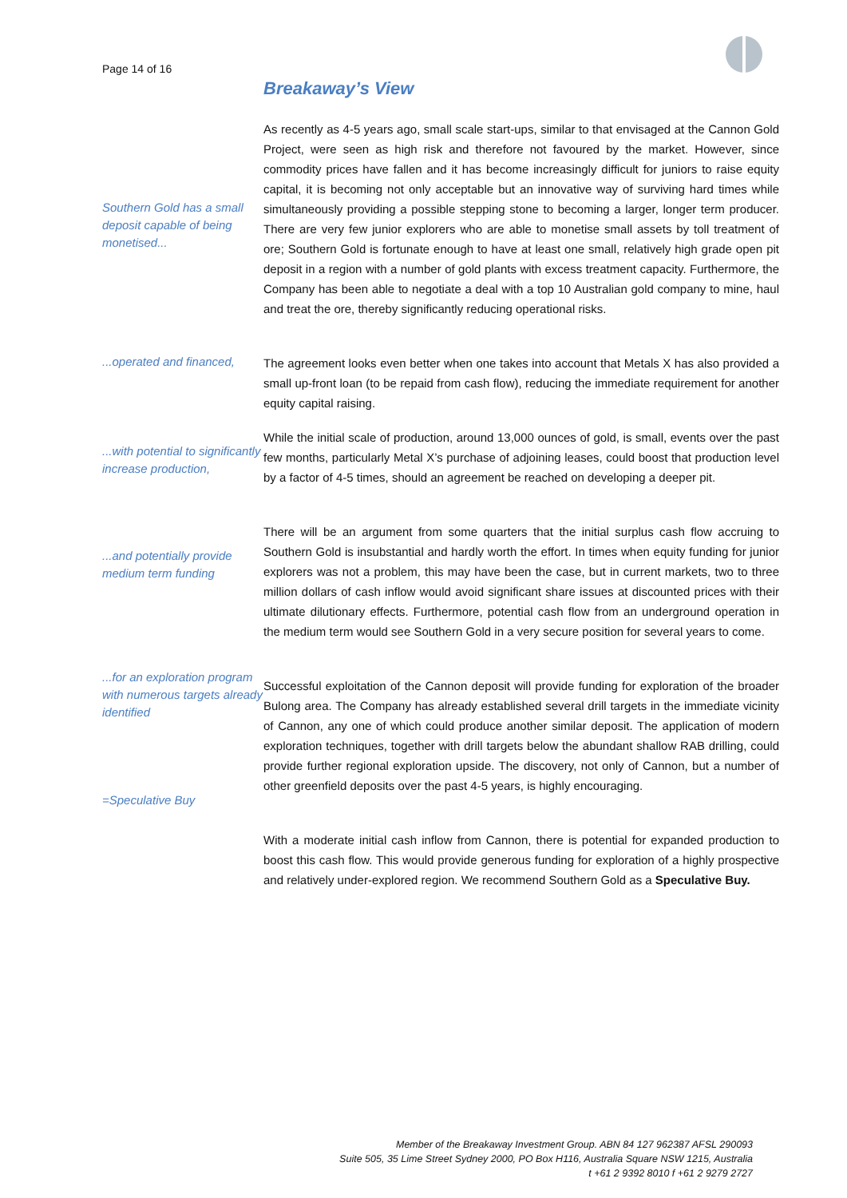Page 14 of 16
Breakaway’s View
Southern Gold has a small deposit capable of being monetised...
As recently as 4-5 years ago, small scale start-ups, similar to that envisaged at the Cannon Gold Project, were seen as high risk and therefore not favoured by the market. However, since commodity prices have fallen and it has become increasingly difficult for juniors to raise equity capital, it is becoming not only acceptable but an innovative way of surviving hard times while simultaneously providing a possible stepping stone to becoming a larger, longer term producer. There are very few junior explorers who are able to monetise small assets by toll treatment of ore; Southern Gold is fortunate enough to have at least one small, relatively high grade open pit deposit in a region with a number of gold plants with excess treatment capacity. Furthermore, the Company has been able to negotiate a deal with a top 10 Australian gold company to mine, haul and treat the ore, thereby significantly reducing operational risks.
...operated and financed,
The agreement looks even better when one takes into account that Metals X has also provided a small up-front loan (to be repaid from cash flow), reducing the immediate requirement for another equity capital raising.
...with potential to significantly increase production,
While the initial scale of production, around 13,000 ounces of gold, is small, events over the past few months, particularly Metal X’s purchase of adjoining leases, could boost that production level by a factor of 4-5 times, should an agreement be reached on developing a deeper pit.
...and potentially provide medium term funding
There will be an argument from some quarters that the initial surplus cash flow accruing to Southern Gold is insubstantial and hardly worth the effort. In times when equity funding for junior explorers was not a problem, this may have been the case, but in current markets, two to three million dollars of cash inflow would avoid significant share issues at discounted prices with their ultimate dilutionary effects. Furthermore, potential cash flow from an underground operation in the medium term would see Southern Gold in a very secure position for several years to come.
...for an exploration program with numerous targets already identified
=Speculative Buy
Successful exploitation of the Cannon deposit will provide funding for exploration of the broader Bulong area. The Company has already established several drill targets in the immediate vicinity of Cannon, any one of which could produce another similar deposit. The application of modern exploration techniques, together with drill targets below the abundant shallow RAB drilling, could provide further regional exploration upside. The discovery, not only of Cannon, but a number of other greenfield deposits over the past 4-5 years, is highly encouraging.
With a moderate initial cash inflow from Cannon, there is potential for expanded production to boost this cash flow. This would provide generous funding for exploration of a highly prospective and relatively under-explored region. We recommend Southern Gold as a Speculative Buy.
Member of the Breakaway Investment Group. ABN 84 127 962387 AFSL 290093
Suite 505, 35 Lime Street Sydney 2000, PO Box H116, Australia Square NSW 1215, Australia
t +61 2 9392 8010 f +61 2 9279 2727